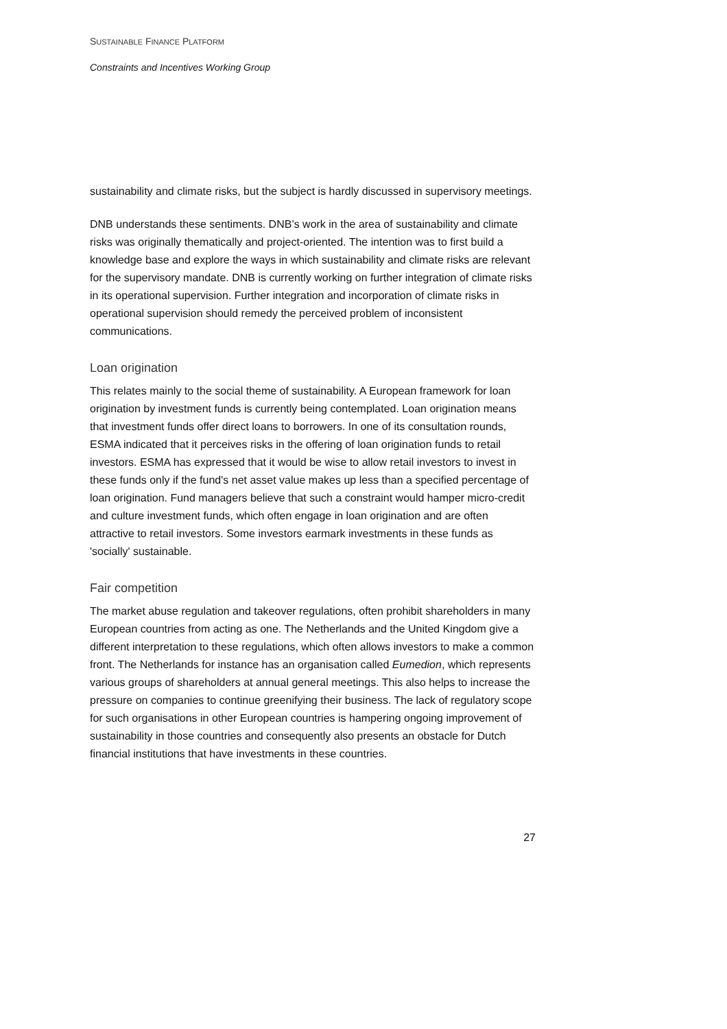SUSTAINABLE FINANCE PLATFORM
Constraints and Incentives Working Group
sustainability and climate risks, but the subject is hardly discussed in supervisory meetings.
DNB understands these sentiments. DNB’s work in the area of sustainability and climate risks was originally thematically and project-oriented. The intention was to first build a knowledge base and explore the ways in which sustainability and climate risks are relevant for the supervisory mandate. DNB is currently working on further integration of climate risks in its operational supervision. Further integration and incorporation of climate risks in operational supervision should remedy the perceived problem of inconsistent communications.
Loan origination
This relates mainly to the social theme of sustainability. A European framework for loan origination by investment funds is currently being contemplated. Loan origination means that investment funds offer direct loans to borrowers. In one of its consultation rounds, ESMA indicated that it perceives risks in the offering of loan origination funds to retail investors. ESMA has expressed that it would be wise to allow retail investors to invest in these funds only if the fund's net asset value makes up less than a specified percentage of loan origination. Fund managers believe that such a constraint would hamper micro-credit and culture investment funds, which often engage in loan origination and are often attractive to retail investors. Some investors earmark investments in these funds as 'socially' sustainable.
Fair competition
The market abuse regulation and takeover regulations, often prohibit shareholders in many European countries from acting as one. The Netherlands and the United Kingdom give a different interpretation to these regulations, which often allows investors to make a common front. The Netherlands for instance has an organisation called Eumedion, which represents various groups of shareholders at annual general meetings. This also helps to increase the pressure on companies to continue greenifying their business. The lack of regulatory scope for such organisations in other European countries is hampering ongoing improvement of sustainability in those countries and consequently also presents an obstacle for Dutch financial institutions that have investments in these countries.
27